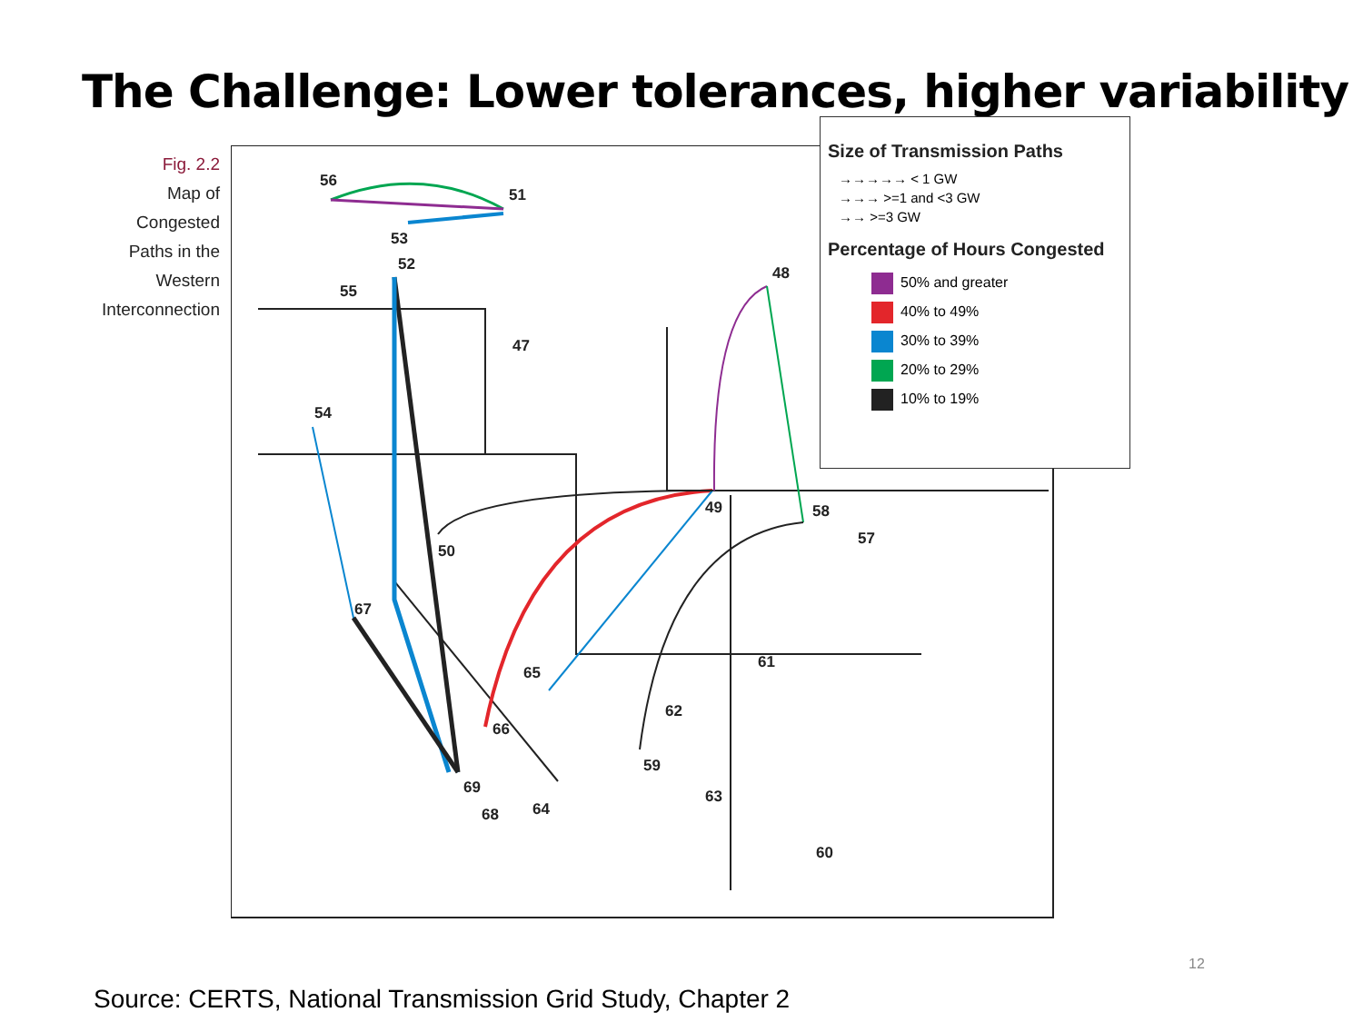The Challenge: Lower tolerances, higher variability
Fig. 2.2
Map of
Congested
Paths in the
Western
Interconnection
56
51
53
52
55
47
48
54
49
58
57
50
67
65
61
62
66
59
69
63
68
64
60
Size of Transmission Paths
→→→→→ < 1 GW
→→→ >=1 and <3 GW
→→ >=3 GW
Percentage of Hours Congested
50% and greater
40% to 49%
30% to 39%
20% to 29%
10% to 19%
12
Source: CERTS, National Transmission Grid Study, Chapter 2